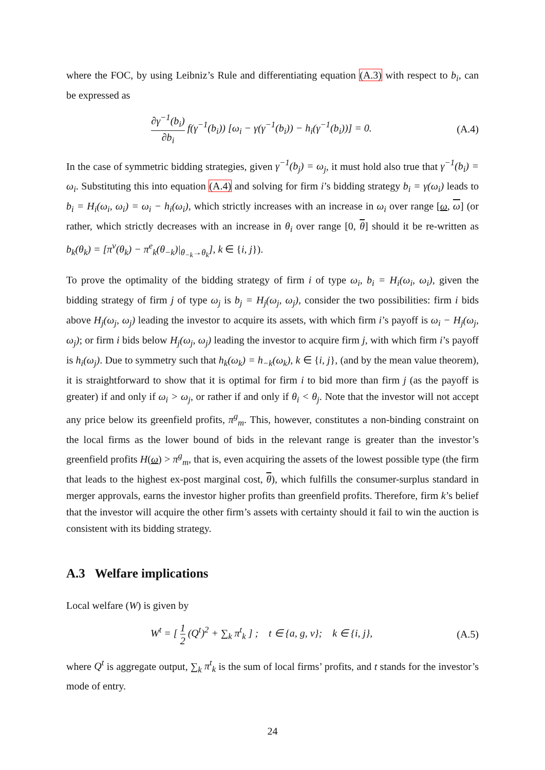where the FOC, by using Leibniz’s Rule and differentiating equation (A.3) with respect to b<sub>i</sub>, can be expressed as
∂γ<sup>−1</sup>(b<sub>i</sub>) ∂b<sub>i</sub> f(γ<sup>−1</sup>(b<sub>i</sub>)) [ω<sub>i</sub> − γ(γ<sup>−1</sup>(b<sub>i</sub>)) − h<sub>i</sub>(γ<sup>−1</sup>(b<sub>i</sub>))] = 0.
(A.4)
In the case of symmetric bidding strategies, given γ<sup>−1</sup>(b<sub>j</sub>) = ω<sub>j</sub>, it must hold also true that γ<sup>−1</sup>(b<sub>i</sub>) = ω<sub>i</sub>. Substituting this into equation (A.4) and solving for firm i’s bidding strategy b<sub>i</sub> = γ(ω<sub>i</sub>) leads to b<sub>i</sub> = H<sub>i</sub>(ω<sub>i</sub>, ω<sub>i</sub>) = ω<sub>i</sub> − h<sub>i</sub>(ω<sub>i</sub>), which strictly increases with an increase in ω<sub>i</sub> over range [ω, ω] (or rather, which strictly decreases with an increase in θ<sub>i</sub> over range [0, θ] should it be re-written as b<sub>k</sub>(θ<sub>k</sub>) = [π<sup>v</sup>(θ<sub>k</sub>) − π<sup>e</sup><sub>k</sub>(θ<sub>−k</sub>)|<sub>θ<sub>−k</sub>→θ<sub>k</sub></sub>], k ∈ {i, j}).
To prove the optimality of the bidding strategy of firm i of type ω<sub>i</sub>, b<sub>i</sub> = H<sub>i</sub>(ω<sub>i</sub>, ω<sub>i</sub>), given the bidding strategy of firm j of type ω<sub>j</sub> is b<sub>j</sub> = H<sub>j</sub>(ω<sub>j</sub>, ω<sub>j</sub>), consider the two possibilities: firm i bids above H<sub>j</sub>(ω<sub>j</sub>, ω<sub>j</sub>) leading the investor to acquire its assets, with which firm i’s payoff is ω<sub>i</sub> − H<sub>j</sub>(ω<sub>j</sub>, ω<sub>j</sub>); or firm i bids below H<sub>j</sub>(ω<sub>j</sub>, ω<sub>j</sub>) leading the investor to acquire firm j, with which firm i’s payoff is h<sub>i</sub>(ω<sub>j</sub>). Due to symmetry such that h<sub>k</sub>(ω<sub>k</sub>) = h<sub>−k</sub>(ω<sub>k</sub>), k ∈ {i, j}, (and by the mean value theorem), it is straightforward to show that it is optimal for firm i to bid more than firm j (as the payoff is greater) if and only if ω<sub>i</sub> > ω<sub>j</sub>, or rather if and only if θ<sub>i</sub> < θ<sub>j</sub>. Note that the investor will not accept any price below its greenfield profits, π<sup>g</sup><sub>m</sub>. This, however, constitutes a non-binding constraint on the local firms as the lower bound of bids in the relevant range is greater than the investor’s greenfield profits H(ω) > π<sup>g</sup><sub>m</sub>, that is, even acquiring the assets of the lowest possible type (the firm that leads to the highest ex-post marginal cost, θ), which fulfills the consumer-surplus standard in merger approvals, earns the investor higher profits than greenfield profits. Therefore, firm k’s belief that the investor will acquire the other firm’s assets with certainty should it fail to win the auction is consistent with its bidding strategy.
A.3 Welfare implications
Local welfare (W) is given by
W<sup>t</sup> = [ 1 2 (Q<sup>t</sup>)<sup>2</sup> + ∑<sub>k</sub> π<sup>t</sup><sub>k</sub> ] ; t ∈ {a, g, v}; k ∈ {i, j},
(A.5)
where Q<sup>t</sup> is aggregate output, ∑<sub>k</sub> π<sup>t</sup><sub>k</sub> is the sum of local firms’ profits, and t stands for the investor’s mode of entry.
24